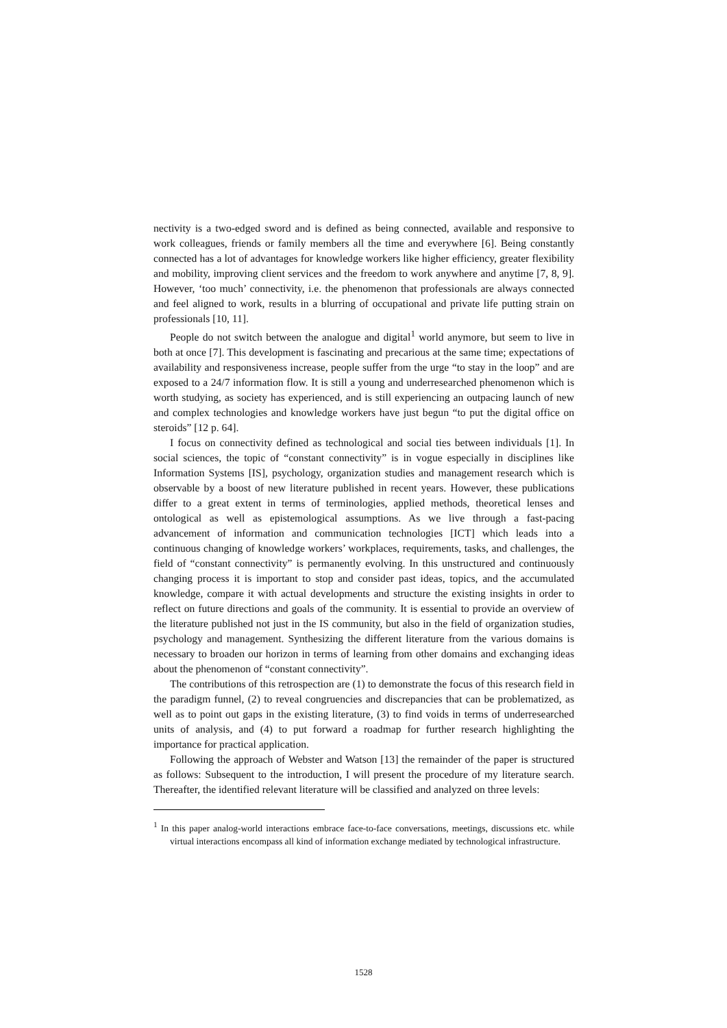nectivity is a two-edged sword and is defined as being connected, available and responsive to work colleagues, friends or family members all the time and everywhere [6]. Being constantly connected has a lot of advantages for knowledge workers like higher efficiency, greater flexibility and mobility, improving client services and the freedom to work anywhere and anytime [7, 8, 9]. However, ‘too much’ connectivity, i.e. the phenomenon that professionals are always connected and feel aligned to work, results in a blurring of occupational and private life putting strain on professionals [10, 11].
People do not switch between the analogue and digital<sup>1</sup> world anymore, but seem to live in both at once [7]. This development is fascinating and precarious at the same time; expectations of availability and responsiveness increase, people suffer from the urge “to stay in the loop” and are exposed to a 24/7 information flow. It is still a young and underresearched phenomenon which is worth studying, as society has experienced, and is still experiencing an outpacing launch of new and complex technologies and knowledge workers have just begun “to put the digital office on steroids” [12 p. 64].
I focus on connectivity defined as technological and social ties between individuals [1]. In social sciences, the topic of “constant connectivity” is in vogue especially in disciplines like Information Systems [IS], psychology, organization studies and management research which is observable by a boost of new literature published in recent years. However, these publications differ to a great extent in terms of terminologies, applied methods, theoretical lenses and ontological as well as epistemological assumptions. As we live through a fast-pacing advancement of information and communication technologies [ICT] which leads into a continuous changing of knowledge workers’ workplaces, requirements, tasks, and challenges, the field of “constant connectivity” is permanently evolving. In this unstructured and continuously changing process it is important to stop and consider past ideas, topics, and the accumulated knowledge, compare it with actual developments and structure the existing insights in order to reflect on future directions and goals of the community. It is essential to provide an overview of the literature published not just in the IS community, but also in the field of organization studies, psychology and management. Synthesizing the different literature from the various domains is necessary to broaden our horizon in terms of learning from other domains and exchanging ideas about the phenomenon of “constant connectivity”.
The contributions of this retrospection are (1) to demonstrate the focus of this research field in the paradigm funnel, (2) to reveal congruencies and discrepancies that can be problematized, as well as to point out gaps in the existing literature, (3) to find voids in terms of underresearched units of analysis, and (4) to put forward a roadmap for further research highlighting the importance for practical application.
Following the approach of Webster and Watson [13] the remainder of the paper is structured as follows: Subsequent to the introduction, I will present the procedure of my literature search. Thereafter, the identified relevant literature will be classified and analyzed on three levels:
<sup>1</sup> In this paper analog-world interactions embrace face-to-face conversations, meetings, discussions etc. while virtual interactions encompass all kind of information exchange mediated by technological infrastructure.
1528